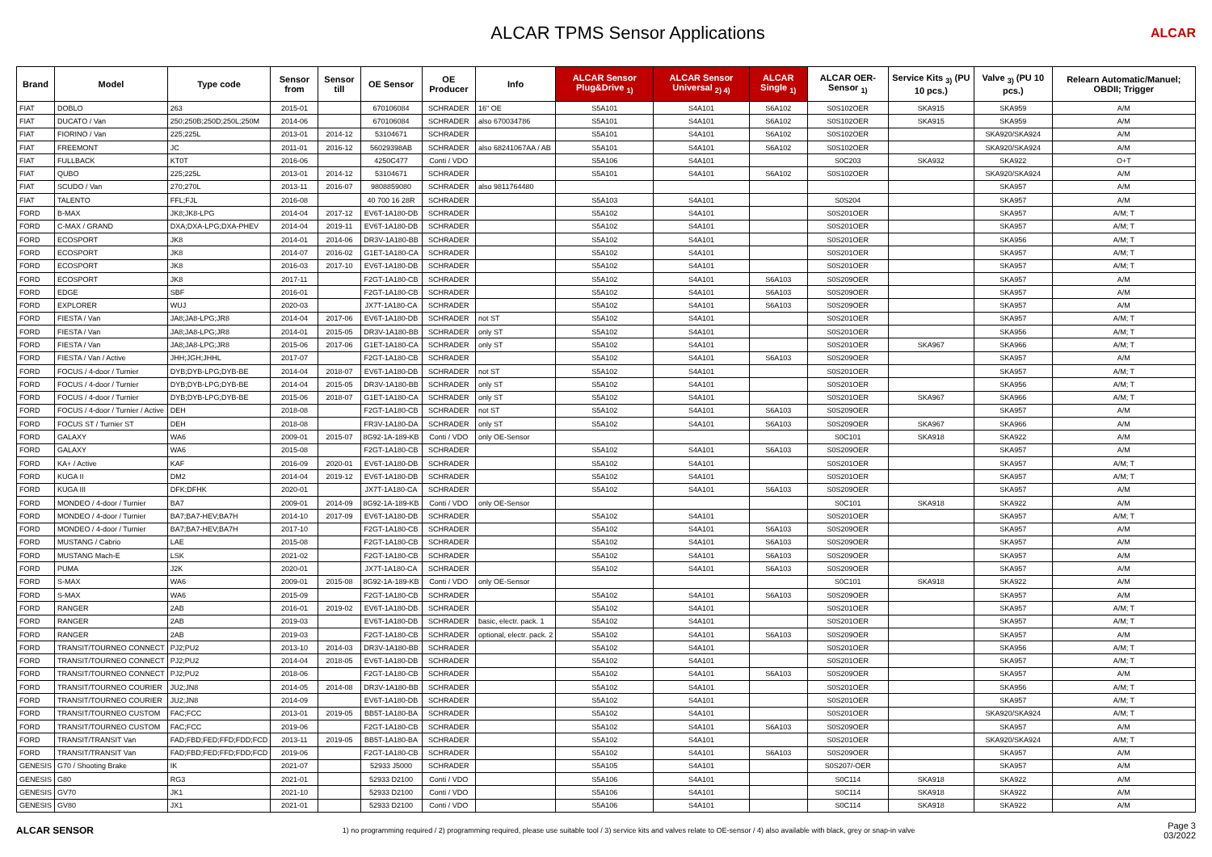ALCAR TPMS Sensor Applications
ALCAR
| Brand | Model | Type code | Sensor from | Sensor till | OE Sensor | OE Producer | Info | ALCAR Sensor Plug&Drive <sub>1)</sub> | ALCAR Sensor Universal <sub>2) 4)</sub> | ALCAR Single <sub>1)</sub> | ALCAR OER-Sensor <sub>1)</sub> | Service Kits <sub>3)</sub> (PU 10 pcs.) | Valve <sub>3)</sub> (PU 10 pcs.) | Relearn Automatic/Manuel; OBDII; Trigger |
| --- | --- | --- | --- | --- | --- | --- | --- | --- | --- | --- | --- | --- | --- | --- |
| FIAT | DOBLO | 263 | 2015-01 | | 670106084 | SCHRADER | 16" OE | S5A101 | S4A101 | S6A102 | S0S102OER | SKA915 | SKA959 | A/M |
| FIAT | DUCATO / Van | 250;250B;250D;250L;250M | 2014-06 | | 670106084 | SCHRADER | also 670034786 | S5A101 | S4A101 | S6A102 | S0S102OER | SKA915 | SKA959 | A/M |
| FIAT | FIORINO / Van | 225;225L | 2013-01 | 2014-12 | 53104671 | SCHRADER | | S5A101 | S4A101 | S6A102 | S0S102OER | | SKA920/SKA924 | A/M |
| FIAT | FREEMONT | JC | 2011-01 | 2016-12 | 56029398AB | SCHRADER | also 68241067AA / AB | S5A101 | S4A101 | S6A102 | S0S102OER | | SKA920/SKA924 | A/M |
| FIAT | FULLBACK | KT0T | 2016-06 | | 4250C477 | Conti / VDO | | S5A106 | S4A101 | | S0C203 | SKA932 | SKA922 | O+T |
| FIAT | QUBO | 225;225L | 2013-01 | 2014-12 | 53104671 | SCHRADER | | S5A101 | S4A101 | S6A102 | S0S102OER | | SKA920/SKA924 | A/M |
| FIAT | SCUDO / Van | 270;270L | 2013-11 | 2016-07 | 9808859080 | SCHRADER | also 9811764480 | | | | | | SKA957 | A/M |
| FIAT | TALENTO | FFL;FJL | 2016-08 | | 40 700 16 28R | SCHRADER | | S5A103 | S4A101 | | S0S204 | | SKA957 | A/M |
| FORD | B-MAX | JK8;JK8-LPG | 2014-04 | 2017-12 | EV6T-1A180-DB | SCHRADER | | S5A102 | S4A101 | | S0S201OER | | SKA957 | A/M; T |
| FORD | C-MAX / GRAND | DXA;DXA-LPG;DXA-PHEV | 2014-04 | 2019-11 | EV6T-1A180-DB | SCHRADER | | S5A102 | S4A101 | | S0S201OER | | SKA957 | A/M; T |
| FORD | ECOSPORT | JK8 | 2014-01 | 2014-06 | DR3V-1A180-BB | SCHRADER | | S5A102 | S4A101 | | S0S201OER | | SKA956 | A/M; T |
| FORD | ECOSPORT | JK8 | 2014-07 | 2016-02 | G1ET-1A180-CA | SCHRADER | | S5A102 | S4A101 | | S0S201OER | | SKA957 | A/M; T |
| FORD | ECOSPORT | JK8 | 2016-03 | 2017-10 | EV6T-1A180-DB | SCHRADER | | S5A102 | S4A101 | | S0S201OER | | SKA957 | A/M; T |
| FORD | ECOSPORT | JK8 | 2017-11 | | F2GT-1A180-CB | SCHRADER | | S5A102 | S4A101 | S6A103 | S0S209OER | | SKA957 | A/M |
| FORD | EDGE | SBF | 2016-01 | | F2GT-1A180-CB | SCHRADER | | S5A102 | S4A101 | S6A103 | S0S209OER | | SKA957 | A/M |
| FORD | EXPLORER | WUJ | 2020-03 | | JX7T-1A180-CA | SCHRADER | | S5A102 | S4A101 | S6A103 | S0S209OER | | SKA957 | A/M |
| FORD | FIESTA / Van | JA8;JA8-LPG;JR8 | 2014-04 | 2017-06 | EV6T-1A180-DB | SCHRADER | not ST | S5A102 | S4A101 | | S0S201OER | | SKA957 | A/M; T |
| FORD | FIESTA / Van | JA8;JA8-LPG;JR8 | 2014-01 | 2015-05 | DR3V-1A180-BB | SCHRADER | only ST | S5A102 | S4A101 | | S0S201OER | | SKA956 | A/M; T |
| FORD | FIESTA / Van | JA8;JA8-LPG;JR8 | 2015-06 | 2017-06 | G1ET-1A180-CA | SCHRADER | only ST | S5A102 | S4A101 | | S0S201OER | SKA967 | SKA966 | A/M; T |
| FORD | FIESTA / Van / Active | JHH;JGH;JHHL | 2017-07 | | F2GT-1A180-CB | SCHRADER | | S5A102 | S4A101 | S6A103 | S0S209OER | | SKA957 | A/M |
| FORD | FOCUS / 4-door / Turnier | DYB;DYB-LPG;DYB-BE | 2014-04 | 2018-07 | EV6T-1A180-DB | SCHRADER | not ST | S5A102 | S4A101 | | S0S201OER | | SKA957 | A/M; T |
| FORD | FOCUS / 4-door / Turnier | DYB;DYB-LPG;DYB-BE | 2014-04 | 2015-05 | DR3V-1A180-BB | SCHRADER | only ST | S5A102 | S4A101 | | S0S201OER | | SKA956 | A/M; T |
| FORD | FOCUS / 4-door / Turnier | DYB;DYB-LPG;DYB-BE | 2015-06 | 2018-07 | G1ET-1A180-CA | SCHRADER | only ST | S5A102 | S4A101 | | S0S201OER | SKA967 | SKA966 | A/M; T |
| FORD | FOCUS / 4-door / Turnier / Active | DEH | 2018-08 | | F2GT-1A180-CB | SCHRADER | not ST | S5A102 | S4A101 | S6A103 | S0S209OER | | SKA957 | A/M |
| FORD | FOCUS ST / Turnier ST | DEH | 2018-08 | | FR3V-1A180-DA | SCHRADER | only ST | S5A102 | S4A101 | S6A103 | S0S209OER | SKA967 | SKA966 | A/M |
| FORD | GALAXY | WA6 | 2009-01 | 2015-07 | 8G92-1A-189-KB | Conti / VDO | only OE-Sensor | | | | S0C101 | SKA918 | SKA922 | A/M |
| FORD | GALAXY | WA6 | 2015-08 | | F2GT-1A180-CB | SCHRADER | | S5A102 | S4A101 | S6A103 | S0S209OER | | SKA957 | A/M |
| FORD | KA+ / Active | KAF | 2016-09 | 2020-01 | EV6T-1A180-DB | SCHRADER | | S5A102 | S4A101 | | S0S201OER | | SKA957 | A/M; T |
| FORD | KUGA II | DM2 | 2014-04 | 2019-12 | EV6T-1A180-DB | SCHRADER | | S5A102 | S4A101 | | S0S201OER | | SKA957 | A/M; T |
| FORD | KUGA III | DFK;DFHK | 2020-01 | | JX7T-1A180-CA | SCHRADER | | S5A102 | S4A101 | S6A103 | S0S209OER | | SKA957 | A/M |
| FORD | MONDEO / 4-door / Turnier | BA7 | 2009-01 | 2014-09 | 8G92-1A-189-KB | Conti / VDO | only OE-Sensor | | | | S0C101 | SKA918 | SKA922 | A/M |
| FORD | MONDEO / 4-door / Turnier | BA7;BA7-HEV;BA7H | 2014-10 | 2017-09 | EV6T-1A180-DB | SCHRADER | | S5A102 | S4A101 | | S0S201OER | | SKA957 | A/M; T |
| FORD | MONDEO / 4-door / Turnier | BA7;BA7-HEV;BA7H | 2017-10 | | F2GT-1A180-CB | SCHRADER | | S5A102 | S4A101 | S6A103 | S0S209OER | | SKA957 | A/M |
| FORD | MUSTANG / Cabrio | LAE | 2015-08 | | F2GT-1A180-CB | SCHRADER | | S5A102 | S4A101 | S6A103 | S0S209OER | | SKA957 | A/M |
| FORD | MUSTANG Mach-E | LSK | 2021-02 | | F2GT-1A180-CB | SCHRADER | | S5A102 | S4A101 | S6A103 | S0S209OER | | SKA957 | A/M |
| FORD | PUMA | J2K | 2020-01 | | JX7T-1A180-CA | SCHRADER | | S5A102 | S4A101 | S6A103 | S0S209OER | | SKA957 | A/M |
| FORD | S-MAX | WA6 | 2009-01 | 2015-08 | 8G92-1A-189-KB | Conti / VDO | only OE-Sensor | | | | S0C101 | SKA918 | SKA922 | A/M |
| FORD | S-MAX | WA6 | 2015-09 | | F2GT-1A180-CB | SCHRADER | | S5A102 | S4A101 | S6A103 | S0S209OER | | SKA957 | A/M |
| FORD | RANGER | 2AB | 2016-01 | 2019-02 | EV6T-1A180-DB | SCHRADER | | S5A102 | S4A101 | | S0S201OER | | SKA957 | A/M; T |
| FORD | RANGER | 2AB | 2019-03 | | EV6T-1A180-DB | SCHRADER | basic, electr. pack. 1 | S5A102 | S4A101 | | S0S201OER | | SKA957 | A/M; T |
| FORD | RANGER | 2AB | 2019-03 | | F2GT-1A180-CB | SCHRADER | optional, electr. pack. 2 | S5A102 | S4A101 | S6A103 | S0S209OER | | SKA957 | A/M |
| FORD | TRANSIT/TOURNEO CONNECT | PJ2;PU2 | 2013-10 | 2014-03 | DR3V-1A180-BB | SCHRADER | | S5A102 | S4A101 | | S0S201OER | | SKA956 | A/M; T |
| FORD | TRANSIT/TOURNEO CONNECT | PJ2;PU2 | 2014-04 | 2018-05 | EV6T-1A180-DB | SCHRADER | | S5A102 | S4A101 | | S0S201OER | | SKA957 | A/M; T |
| FORD | TRANSIT/TOURNEO CONNECT | PJ2;PU2 | 2018-06 | | F2GT-1A180-CB | SCHRADER | | S5A102 | S4A101 | S6A103 | S0S209OER | | SKA957 | A/M |
| FORD | TRANSIT/TOURNEO COURIER | JU2;JN8 | 2014-05 | 2014-08 | DR3V-1A180-BB | SCHRADER | | S5A102 | S4A101 | | S0S201OER | | SKA956 | A/M; T |
| FORD | TRANSIT/TOURNEO COURIER | JU2;JN8 | 2014-09 | | EV6T-1A180-DB | SCHRADER | | S5A102 | S4A101 | | S0S201OER | | SKA957 | A/M; T |
| FORD | TRANSIT/TOURNEO CUSTOM | FAC;FCC | 2013-01 | 2019-05 | BB5T-1A180-BA | SCHRADER | | S5A102 | S4A101 | | S0S201OER | | SKA920/SKA924 | A/M; T |
| FORD | TRANSIT/TOURNEO CUSTOM | FAC;FCC | 2019-06 | | F2GT-1A180-CB | SCHRADER | | S5A102 | S4A101 | S6A103 | S0S209OER | | SKA957 | A/M |
| FORD | TRANSIT/TRANSIT Van | FAD;FBD;FED;FFD;FDD;FCD | 2013-11 | 2019-05 | BB5T-1A180-BA | SCHRADER | | S5A102 | S4A101 | | S0S201OER | | SKA920/SKA924 | A/M; T |
| FORD | TRANSIT/TRANSIT Van | FAD;FBD;FED;FFD;FDD;FCD | 2019-06 | | F2GT-1A180-CB | SCHRADER | | S5A102 | S4A101 | S6A103 | S0S209OER | | SKA957 | A/M |
| GENESIS | G70 / Shooting Brake | IK | 2021-07 | | 52933 J5000 | SCHRADER | | S5A105 | S4A101 | | S0S207/-OER | | SKA957 | A/M |
| GENESIS | G80 | RG3 | 2021-01 | | 52933 D2100 | Conti / VDO | | S5A106 | S4A101 | | S0C114 | SKA918 | SKA922 | A/M |
| GENESIS | GV70 | JK1 | 2021-10 | | 52933 D2100 | Conti / VDO | | S5A106 | S4A101 | | S0C114 | SKA918 | SKA922 | A/M |
| GENESIS | GV80 | JX1 | 2021-01 | | 52933 D2100 | Conti / VDO | | S5A106 | S4A101 | | S0C114 | SKA918 | SKA922 | A/M |
ALCAR SENSOR
1) no programming required / 2) programming required, please use suitable tool / 3) service kits and valves relate to OE-sensor / 4) also available with black, grey or snap-in valve
Page 3
03/2022